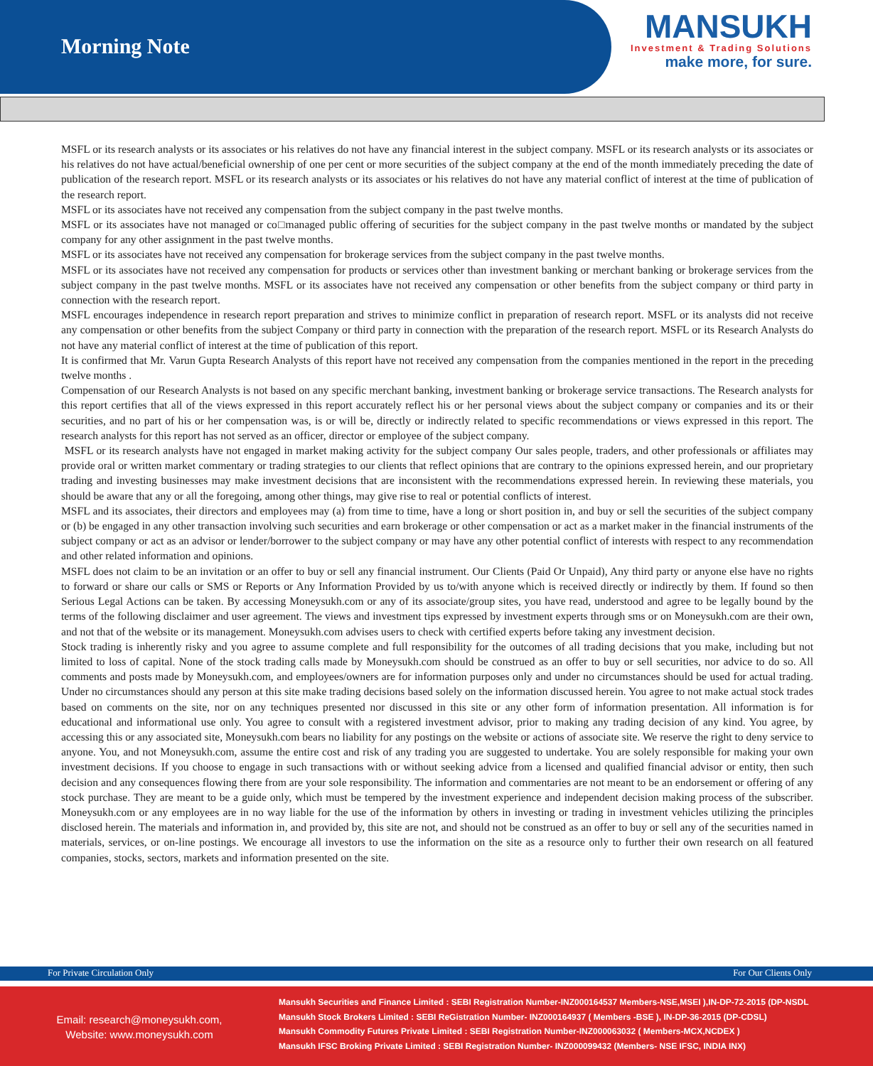Morning Note
MANSUKH
Investment & Trading Solutions
make more, for sure.
MSFL or its research analysts or its associates or his relatives do not have any financial interest in the subject company. MSFL or its research analysts or its associates or his relatives do not have actual/beneficial ownership of one per cent or more securities of the subject company at the end of the month immediately preceding the date of publication of the research report. MSFL or its research analysts or its associates or his relatives do not have any material conflict of interest at the time of publication of the research report.
MSFL or its associates have not received any compensation from the subject company in the past twelve months.
MSFL or its associates have not managed or co□managed public offering of securities for the subject company in the past twelve months or mandated by the subject company for any other assignment in the past twelve months.
MSFL or its associates have not received any compensation for brokerage services from the subject company in the past twelve months.
MSFL or its associates have not received any compensation for products or services other than investment banking or merchant banking or brokerage services from the subject company in the past twelve months. MSFL or its associates have not received any compensation or other benefits from the subject company or third party in connection with the research report.
MSFL encourages independence in research report preparation and strives to minimize conflict in preparation of research report. MSFL or its analysts did not receive any compensation or other benefits from the subject Company or third party in connection with the preparation of the research report. MSFL or its Research Analysts do not have any material conflict of interest at the time of publication of this report.
It is confirmed that Mr. Varun Gupta Research Analysts of this report have not received any compensation from the companies mentioned in the report in the preceding twelve months .
Compensation of our Research Analysts is not based on any specific merchant banking, investment banking or brokerage service transactions. The Research analysts for this report certifies that all of the views expressed in this report accurately reflect his or her personal views about the subject company or companies and its or their securities, and no part of his or her compensation was, is or will be, directly or indirectly related to specific recommendations or views expressed in this report. The research analysts for this report has not served as an officer, director or employee of the subject company.
MSFL or its research analysts have not engaged in market making activity for the subject company Our sales people, traders, and other professionals or affiliates may provide oral or written market commentary or trading strategies to our clients that reflect opinions that are contrary to the opinions expressed herein, and our proprietary trading and investing businesses may make investment decisions that are inconsistent with the recommendations expressed herein. In reviewing these materials, you should be aware that any or all the foregoing, among other things, may give rise to real or potential conflicts of interest.
MSFL and its associates, their directors and employees may (a) from time to time, have a long or short position in, and buy or sell the securities of the subject company or (b) be engaged in any other transaction involving such securities and earn brokerage or other compensation or act as a market maker in the financial instruments of the subject company or act as an advisor or lender/borrower to the subject company or may have any other potential conflict of interests with respect to any recommendation and other related information and opinions.
MSFL does not claim to be an invitation or an offer to buy or sell any financial instrument. Our Clients (Paid Or Unpaid), Any third party or anyone else have no rights to forward or share our calls or SMS or Reports or Any Information Provided by us to/with anyone which is received directly or indirectly by them. If found so then Serious Legal Actions can be taken. By accessing Moneysukh.com or any of its associate/group sites, you have read, understood and agree to be legally bound by the terms of the following disclaimer and user agreement. The views and investment tips expressed by investment experts through sms or on Moneysukh.com are their own, and not that of the website or its management. Moneysukh.com advises users to check with certified experts before taking any investment decision.
Stock trading is inherently risky and you agree to assume complete and full responsibility for the outcomes of all trading decisions that you make, including but not limited to loss of capital. None of the stock trading calls made by Moneysukh.com should be construed as an offer to buy or sell securities, nor advice to do so. All comments and posts made by Moneysukh.com, and employees/owners are for information purposes only and under no circumstances should be used for actual trading. Under no circumstances should any person at this site make trading decisions based solely on the information discussed herein. You agree to not make actual stock trades based on comments on the site, nor on any techniques presented nor discussed in this site or any other form of information presentation. All information is for educational and informational use only. You agree to consult with a registered investment advisor, prior to making any trading decision of any kind. You agree, by accessing this or any associated site, Moneysukh.com bears no liability for any postings on the website or actions of associate site. We reserve the right to deny service to anyone. You, and not Moneysukh.com, assume the entire cost and risk of any trading you are suggested to undertake. You are solely responsible for making your own investment decisions. If you choose to engage in such transactions with or without seeking advice from a licensed and qualified financial advisor or entity, then such decision and any consequences flowing there from are your sole responsibility. The information and commentaries are not meant to be an endorsement or offering of any stock purchase. They are meant to be a guide only, which must be tempered by the investment experience and independent decision making process of the subscriber. Moneysukh.com or any employees are in no way liable for the use of the information by others in investing or trading in investment vehicles utilizing the principles disclosed herein. The materials and information in, and provided by, this site are not, and should not be construed as an offer to buy or sell any of the securities named in materials, services, or on-line postings. We encourage all investors to use the information on the site as a resource only to further their own research on all featured companies, stocks, sectors, markets and information presented on the site.
For Private Circulation Only For Our Clients Only
Email: research@moneysukh.com,
Website: www.moneysukh.com
Mansukh Securities and Finance Limited : SEBI Registration Number-INZ000164537 Members-NSE,MSEI ),IN-DP-72-2015 (DP-NSDL
Mansukh Stock Brokers Limited : SEBI ReGistration Number- INZ000164937 ( Members -BSE ), IN-DP-36-2015 (DP-CDSL)
Mansukh Commodity Futures Private Limited : SEBI Registration Number-INZ000063032 ( Members-MCX,NCDEX )
Mansukh IFSC Broking Private Limited : SEBI Registration Number- INZ000099432 (Members- NSE IFSC, INDIA INX)